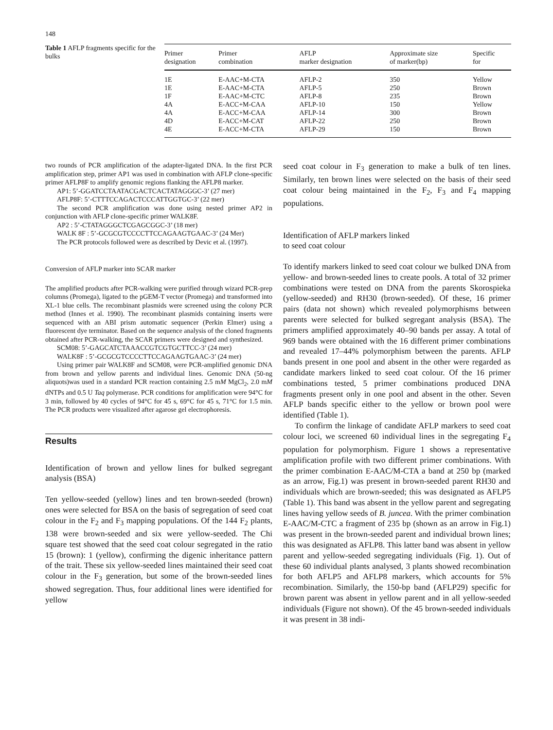148
Table 1 AFLP fragments specific for the bulks
| Primer designation | Primer combination | AFLP marker designation | Approximate size of marker(bp) | Specific for |
| --- | --- | --- | --- | --- |
| 1E | E-AAC+M-CTA | AFLP-2 | 350 | Yellow |
| 1E | E-AAC+M-CTA | AFLP-5 | 250 | Brown |
| 1F | E-AAC+M-CTC | AFLP-8 | 235 | Brown |
| 4A | E-ACC+M-CAA | AFLP-10 | 150 | Yellow |
| 4A | E-ACC+M-CAA | AFLP-14 | 300 | Brown |
| 4D | E-ACC+M-CAT | AFLP-22 | 250 | Brown |
| 4E | E-ACC+M-CTA | AFLP-29 | 150 | Brown |
two rounds of PCR amplification of the adapter-ligated DNA. In the first PCR amplification step, primer AP1 was used in combination with AFLP clone-specific primer AFLP8F to amplify genomic regions flanking the AFLP8 marker.
AP1: 5’-GGATCCTAATACGACTCACTATAGGGC-3’ (27 mer)
AFLP8F: 5’-CTTTCCAGACTCCCATTGGTGC-3’ (22 mer)
The second PCR amplification was done using nested primer AP2 in conjunction with AFLP clone-specific primer WALK8F.
AP2 : 5’-CTATAGGGCTCGAGCGGC-3’ (18 mer)
WALK 8F : 5’-GCGCGTCCCCTTCCAGAAGTGAAC-3’ (24 Mer)
The PCR protocols followed were as described by Devic et al. (1997).
Conversion of AFLP marker into SCAR marker
The amplified products after PCR-walking were purified through wizard PCR-prep columns (Promega), ligated to the pGEM-T vector (Promega) and transformed into XL-1 blue cells. The recombinant plasmids were screened using the colony PCR method (Innes et al. 1990). The recombinant plasmids containing inserts were sequenced with an ABI prism automatic sequencer (Perkin Elmer) using a fluorescent dye terminator. Based on the sequence analysis of the cloned fragments obtained after PCR-walking, the SCAR primers were designed and synthesized.
SCM08: 5’-GAGCATCTAAACCGTCGTGCTTCC-3’ (24 mer)
WALK8F : 5’-GCGCGTCCCCTTCCAGAAGTGAAC-3’ (24 mer)
Using primer pair WALK8F and SCM08, were PCR-amplified genomic DNA from brown and yellow parents and individual lines. Genomic DNA (50-ng aliquots)was used in a standard PCR reaction containing 2.5 mM MgCl<sub>2</sub>, 2.0 mM dNTPs and 0.5 U Taq polymerase. PCR conditions for amplification were 94°C for 3 min, followed by 40 cycles of 94°C for 45 s, 69°C for 45 s, 71°C for 1.5 min. The PCR products were visualized after agarose gel electrophoresis.
Results
Identification of brown and yellow lines for bulked segregant analysis (BSA)
Ten yellow-seeded (yellow) lines and ten brown-seeded (brown) ones were selected for BSA on the basis of segregation of seed coat colour in the F<sub>2</sub> and F<sub>3</sub> mapping populations. Of the 144 F<sub>2</sub> plants, 138 were brown-seeded and six were yellow-seeded. The Chi square test showed that the seed coat colour segregated in the ratio 15 (brown): 1 (yellow), confirming the digenic inheritance pattern of the trait. These six yellow-seeded lines maintained their seed coat colour in the F<sub>3</sub> generation, but some of the brown-seeded lines showed segregation. Thus, four additional lines were identified for yellow
seed coat colour in F<sub>3</sub> generation to make a bulk of ten lines. Similarly, ten brown lines were selected on the basis of their seed coat colour being maintained in the F<sub>2</sub>, F<sub>3</sub> and F<sub>4</sub> mapping populations.
Identification of AFLP markers linked
to seed coat colour
To identify markers linked to seed coat colour we bulked DNA from yellow- and brown-seeded lines to create pools. A total of 32 primer combinations were tested on DNA from the parents Skorospieka (yellow-seeded) and RH30 (brown-seeded). Of these, 16 primer pairs (data not shown) which revealed polymorphisms between parents were selected for bulked segregant analysis (BSA). The primers amplified approximately 40–90 bands per assay. A total of 969 bands were obtained with the 16 different primer combinations and revealed 17–44% polymorphism between the parents. AFLP bands present in one pool and absent in the other were regarded as candidate markers linked to seed coat colour. Of the 16 primer combinations tested, 5 primer combinations produced DNA fragments present only in one pool and absent in the other. Seven AFLP bands specific either to the yellow or brown pool were identified (Table 1).
To confirm the linkage of candidate AFLP markers to seed coat colour loci, we screened 60 individual lines in the segregating F<sub>4</sub> population for polymorphism. Figure 1 shows a representative amplification profile with two different primer combinations. With the primer combination E-AAC/M-CTA a band at 250 bp (marked as an arrow, Fig.1) was present in brown-seeded parent RH30 and individuals which are brown-seeded; this was designated as AFLP5 (Table 1). This band was absent in the yellow parent and segregating lines having yellow seeds of B. juncea. With the primer combination E-AAC/M-CTC a fragment of 235 bp (shown as an arrow in Fig.1) was present in the brown-seeded parent and individual brown lines; this was designated as AFLP8. This latter band was absent in yellow parent and yellow-seeded segregating individuals (Fig. 1). Out of these 60 individual plants analysed, 3 plants showed recombination for both AFLP5 and AFLP8 markers, which accounts for 5% recombination. Similarly, the 150-bp band (AFLP29) specific for brown parent was absent in yellow parent and in all yellow-seeded individuals (Figure not shown). Of the 45 brown-seeded individuals it was present in 38 indi-